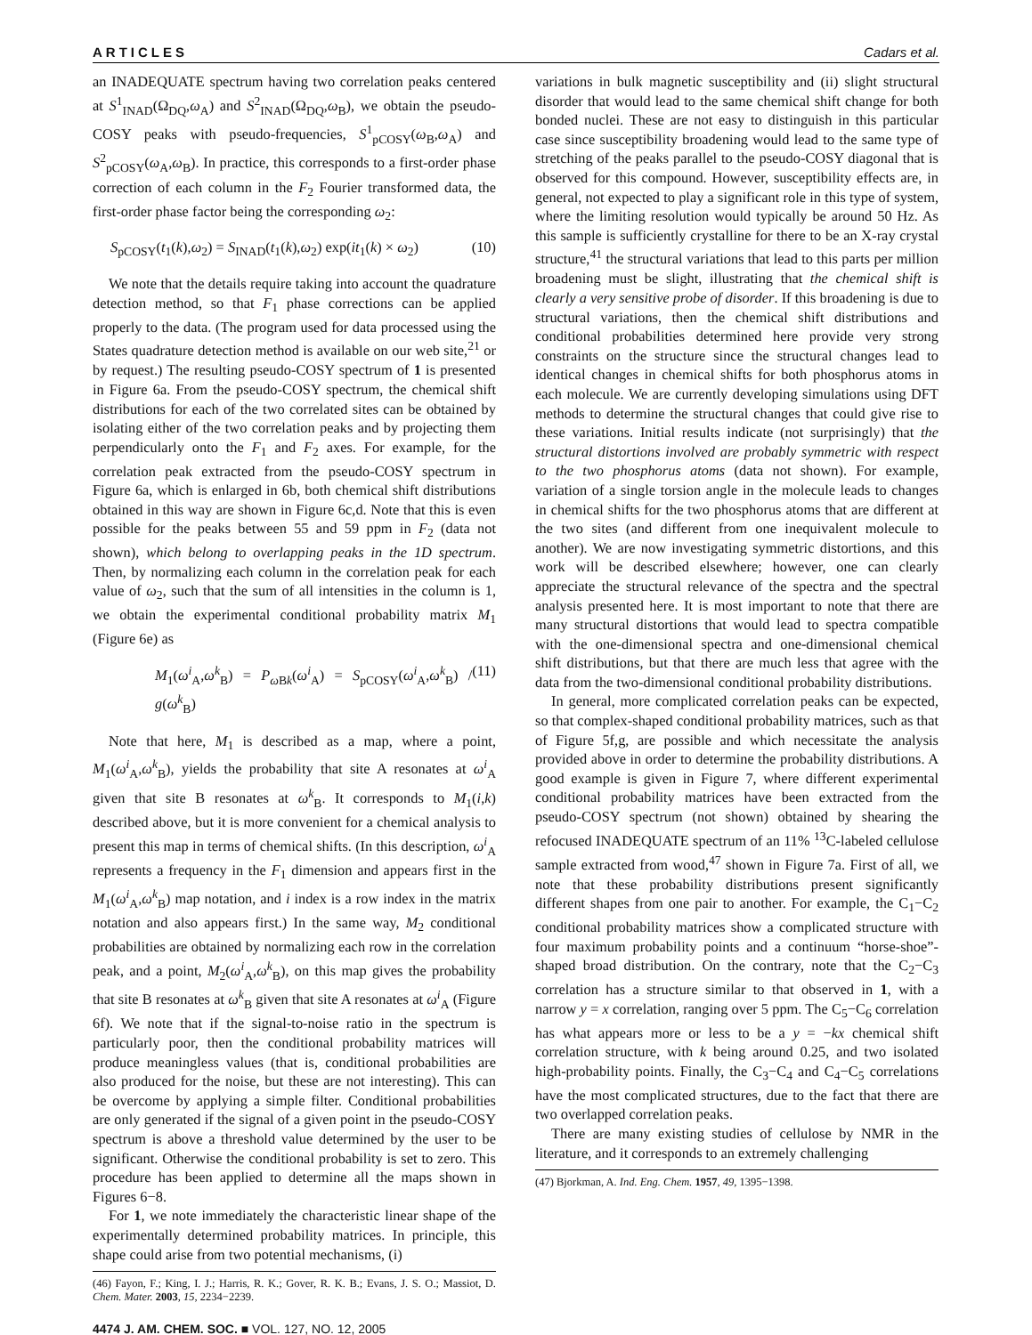ARTICLES Cadars et al.
an INADEQUATE spectrum having two correlation peaks centered at S<sup>1</sup><sub>INAD</sub>(Ω<sub>DQ</sub>,ω<sub>A</sub>) and S<sup>2</sup><sub>INAD</sub>(Ω<sub>DQ</sub>,ω<sub>B</sub>), we obtain the pseudo-COSY peaks with pseudo-frequencies, S<sup>1</sup><sub>pCOSY</sub>(ω<sub>B</sub>,ω<sub>A</sub>) and S<sup>2</sup><sub>pCOSY</sub>(ω<sub>A</sub>,ω<sub>B</sub>). In practice, this corresponds to a first-order phase correction of each column in the F<sub>2</sub> Fourier transformed data, the first-order phase factor being the corresponding ω<sub>2</sub>:
S<sub>pCOSY</sub>(t<sub>1</sub>(k),ω<sub>2</sub>) = S<sub>INAD</sub>(t<sub>1</sub>(k),ω<sub>2</sub>) exp(it<sub>1</sub>(k) × ω<sub>2</sub>) (10)
We note that the details require taking into account the quadrature detection method, so that F<sub>1</sub> phase corrections can be applied properly to the data. (The program used for data processed using the States quadrature detection method is available on our web site,<sup>21</sup> or by request.) The resulting pseudo-COSY spectrum of 1 is presented in Figure 6a. From the pseudo-COSY spectrum, the chemical shift distributions for each of the two correlated sites can be obtained by isolating either of the two correlation peaks and by projecting them perpendicularly onto the F<sub>1</sub> and F<sub>2</sub> axes. For example, for the correlation peak extracted from the pseudo-COSY spectrum in Figure 6a, which is enlarged in 6b, both chemical shift distributions obtained in this way are shown in Figure 6c,d. Note that this is even possible for the peaks between 55 and 59 ppm in F<sub>2</sub> (data not shown), which belong to overlapping peaks in the 1D spectrum. Then, by normalizing each column in the correlation peak for each value of ω<sub>2</sub>, such that the sum of all intensities in the column is 1, we obtain the experimental conditional probability matrix M<sub>1</sub> (Figure 6e) as
M<sub>1</sub>(ω<sup>i</sup><sub>A</sub>,ω<sup>k</sup><sub>B</sub>) = P<sub>ω Bk</sub>(ω<sup>i</sup><sub>A</sub>) = S<sub>pCOSY</sub>(ω<sup>i</sup><sub>A</sub>,ω<sup>k</sup><sub>B</sub>) / g(ω<sup>k</sup><sub>B</sub>) (11)
Note that here, M<sub>1</sub> is described as a map, where a point, M<sub>1</sub>(ω<sup>i</sup><sub>A</sub>,ω<sup>k</sup><sub>B</sub>), yields the probability that site A resonates at ω<sup>i</sup><sub>A</sub> given that site B resonates at ω<sup>k</sup><sub>B</sub>. It corresponds to M<sub>1</sub>(i,k) described above, but it is more convenient for a chemical analysis to present this map in terms of chemical shifts. (In this description, ω<sup>i</sup><sub>A</sub> represents a frequency in the F<sub>1</sub> dimension and appears first in the M<sub>1</sub>(ω<sup>i</sup><sub>A</sub>,ω<sup>k</sup><sub>B</sub>) map notation, and i index is a row index in the matrix notation and also appears first.) In the same way, M<sub>2</sub> conditional probabilities are obtained by normalizing each row in the correlation peak, and a point, M<sub>2</sub>(ω<sup>i</sup><sub>A</sub>,ω<sup>k</sup><sub>B</sub>), on this map gives the probability that site B resonates at ω<sup>k</sup><sub>B</sub> given that site A resonates at ω<sup>i</sup><sub>A</sub> (Figure 6f). We note that if the signal-to-noise ratio in the spectrum is particularly poor, then the conditional probability matrices will produce meaningless values (that is, conditional probabilities are also produced for the noise, but these are not interesting). This can be overcome by applying a simple filter. Conditional probabilities are only generated if the signal of a given point in the pseudo-COSY spectrum is above a threshold value determined by the user to be significant. Otherwise the conditional probability is set to zero. This procedure has been applied to determine all the maps shown in Figures 6−8.
For 1, we note immediately the characteristic linear shape of the experimentally determined probability matrices. In principle, this shape could arise from two potential mechanisms, (i)
(46) Fayon, F.; King, I. J.; Harris, R. K.; Gover, R. K. B.; Evans, J. S. O.; Massiot, D. Chem. Mater. 2003, 15, 2234−2239.
4474 J. AM. CHEM. SOC. ■ VOL. 127, NO. 12, 2005
variations in bulk magnetic susceptibility and (ii) slight structural disorder that would lead to the same chemical shift change for both bonded nuclei. These are not easy to distinguish in this particular case since susceptibility broadening would lead to the same type of stretching of the peaks parallel to the pseudo-COSY diagonal that is observed for this compound. However, susceptibility effects are, in general, not expected to play a significant role in this type of system, where the limiting resolution would typically be around 50 Hz. As this sample is sufficiently crystalline for there to be an X-ray crystal structure,<sup>41</sup> the structural variations that lead to this parts per million broadening must be slight, illustrating that the chemical shift is clearly a very sensitive probe of disorder. If this broadening is due to structural variations, then the chemical shift distributions and conditional probabilities determined here provide very strong constraints on the structure since the structural changes lead to identical changes in chemical shifts for both phosphorus atoms in each molecule. We are currently developing simulations using DFT methods to determine the structural changes that could give rise to these variations. Initial results indicate (not surprisingly) that the structural distortions involved are probably symmetric with respect to the two phosphorus atoms (data not shown). For example, variation of a single torsion angle in the molecule leads to changes in chemical shifts for the two phosphorus atoms that are different at the two sites (and different from one inequivalent molecule to another). We are now investigating symmetric distortions, and this work will be described elsewhere; however, one can clearly appreciate the structural relevance of the spectra and the spectral analysis presented here. It is most important to note that there are many structural distortions that would lead to spectra compatible with the one-dimensional spectra and one-dimensional chemical shift distributions, but that there are much less that agree with the data from the two-dimensional conditional probability distributions.
In general, more complicated correlation peaks can be expected, so that complex-shaped conditional probability matrices, such as that of Figure 5f,g, are possible and which necessitate the analysis provided above in order to determine the probability distributions. A good example is given in Figure 7, where different experimental conditional probability matrices have been extracted from the pseudo-COSY spectrum (not shown) obtained by shearing the refocused INADEQUATE spectrum of an 11% <sup>13</sup>C-labeled cellulose sample extracted from wood,<sup>47</sup> shown in Figure 7a. First of all, we note that these probability distributions present significantly different shapes from one pair to another. For example, the C<sub>1</sub>−C<sub>2</sub> conditional probability matrices show a complicated structure with four maximum probability points and a continuum “horse-shoe”-shaped broad distribution. On the contrary, note that the C<sub>2</sub>−C<sub>3</sub> correlation has a structure similar to that observed in 1, with a narrow y = x correlation, ranging over 5 ppm. The C<sub>5</sub>−C<sub>6</sub> correlation has what appears more or less to be a y = −kx chemical shift correlation structure, with k being around 0.25, and two isolated high-probability points. Finally, the C<sub>3</sub>−C<sub>4</sub> and C<sub>4</sub>−C<sub>5</sub> correlations have the most complicated structures, due to the fact that there are two overlapped correlation peaks.
There are many existing studies of cellulose by NMR in the literature, and it corresponds to an extremely challenging
(47) Bjorkman, A. Ind. Eng. Chem. 1957, 49, 1395−1398.